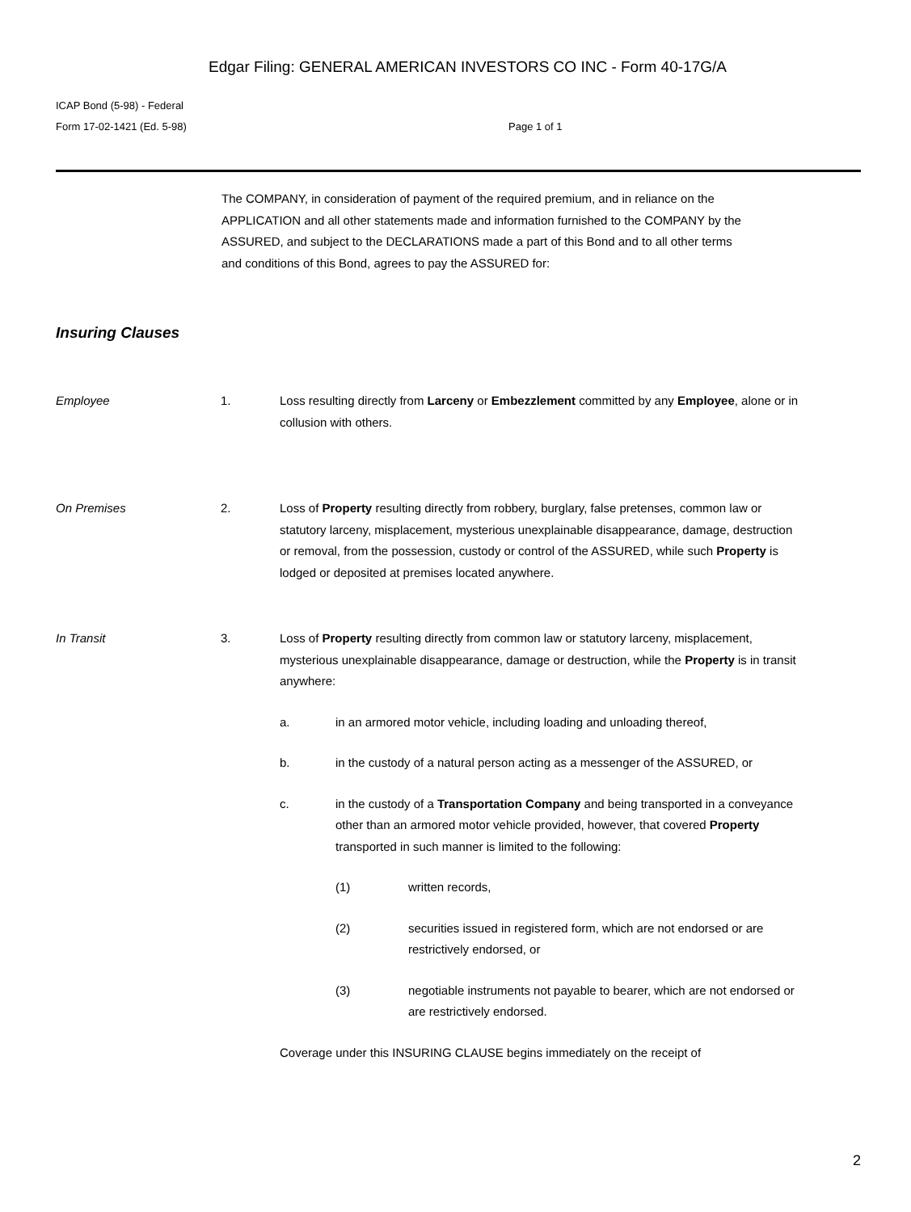Edgar Filing: GENERAL AMERICAN INVESTORS CO INC - Form 40-17G/A
ICAP Bond (5-98) - Federal
Form 17-02-1421 (Ed. 5-98) Page 1 of 1
The COMPANY, in consideration of payment of the required premium, and in reliance on the APPLICATION and all other statements made and information furnished to the COMPANY by the ASSURED, and subject to the DECLARATIONS made a part of this Bond and to all other terms and conditions of this Bond, agrees to pay the ASSURED for:
Insuring Clauses
Employee 1. Loss resulting directly from Larceny or Embezzlement committed by any Employee, alone or in collusion with others.
On Premises 2. Loss of Property resulting directly from robbery, burglary, false pretenses, common law or statutory larceny, misplacement, mysterious unexplainable disappearance, damage, destruction or removal, from the possession, custody or control of the ASSURED, while such Property is lodged or deposited at premises located anywhere.
In Transit 3. Loss of Property resulting directly from common law or statutory larceny, misplacement, mysterious unexplainable disappearance, damage or destruction, while the Property is in transit anywhere:
a. in an armored motor vehicle, including loading and unloading thereof,
b. in the custody of a natural person acting as a messenger of the ASSURED, or
c. in the custody of a Transportation Company and being transported in a conveyance other than an armored motor vehicle provided, however, that covered Property transported in such manner is limited to the following:
(1) written records,
(2) securities issued in registered form, which are not endorsed or are restrictively endorsed, or
(3) negotiable instruments not payable to bearer, which are not endorsed or are restrictively endorsed.
Coverage under this INSURING CLAUSE begins immediately on the receipt of
2